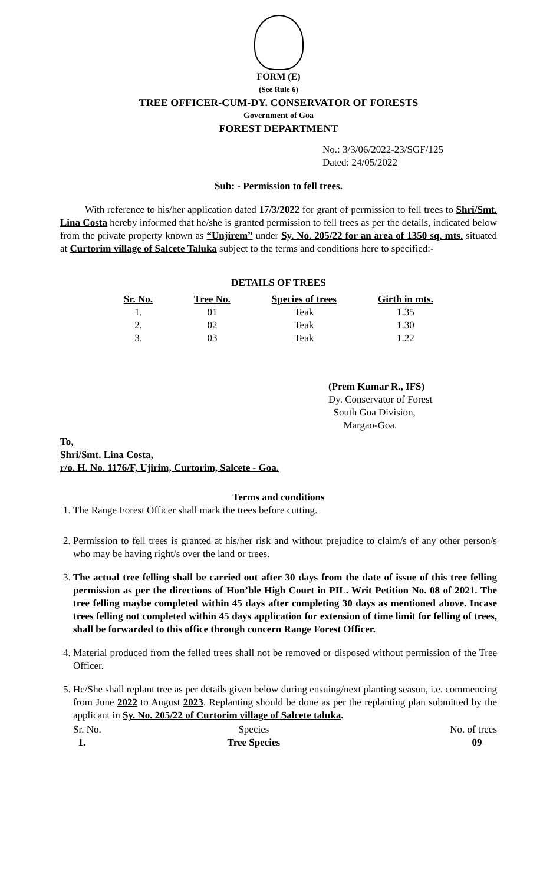FORM (E)
(See Rule 6)
TREE OFFICER-CUM-DY. CONSERVATOR OF FORESTS
Government of Goa
FOREST DEPARTMENT
No.: 3/3/06/2022-23/SGF/125
Dated: 24/05/2022
Sub: - Permission to fell trees.
With reference to his/her application dated 17/3/2022 for grant of permission to fell trees to Shri/Smt. Lina Costa hereby informed that he/she is granted permission to fell trees as per the details, indicated below from the private property known as “Unjirem” under Sy. No. 205/22 for an area of 1350 sq. mts. situated at Curtorim village of Salcete Taluka subject to the terms and conditions here to specified:-
DETAILS OF TREES
| Sr. No. | Tree No. | Species of trees | Girth in mts. |
| --- | --- | --- | --- |
| 1. | 01 | Teak | 1.35 |
| 2. | 02 | Teak | 1.30 |
| 3. | 03 | Teak | 1.22 |
(Prem Kumar R., IFS)
Dy. Conservator of Forest
South Goa Division,
Margao-Goa.
To,
Shri/Smt. Lina Costa,
r/o. H. No. 1176/F, Ujirim, Curtorim, Salcete - Goa.
Terms and conditions
1. The Range Forest Officer shall mark the trees before cutting.
2. Permission to fell trees is granted at his/her risk and without prejudice to claim/s of any other person/s who may be having right/s over the land or trees.
3. The actual tree felling shall be carried out after 30 days from the date of issue of this tree felling permission as per the directions of Hon’ble High Court in PIL. Writ Petition No. 08 of 2021. The tree felling maybe completed within 45 days after completing 30 days as mentioned above. Incase trees felling not completed within 45 days application for extension of time limit for felling of trees, shall be forwarded to this office through concern Range Forest Officer.
4. Material produced from the felled trees shall not be removed or disposed without permission of the Tree Officer.
5. He/She shall replant tree as per details given below during ensuing/next planting season, i.e. commencing from June 2022 to August 2023. Replanting should be done as per the replanting plan submitted by the applicant in Sy. No. 205/22 of Curtorim village of Salcete taluka.
| Sr. No. | Species | No. of trees |
| 1. | Tree Species | 09 |